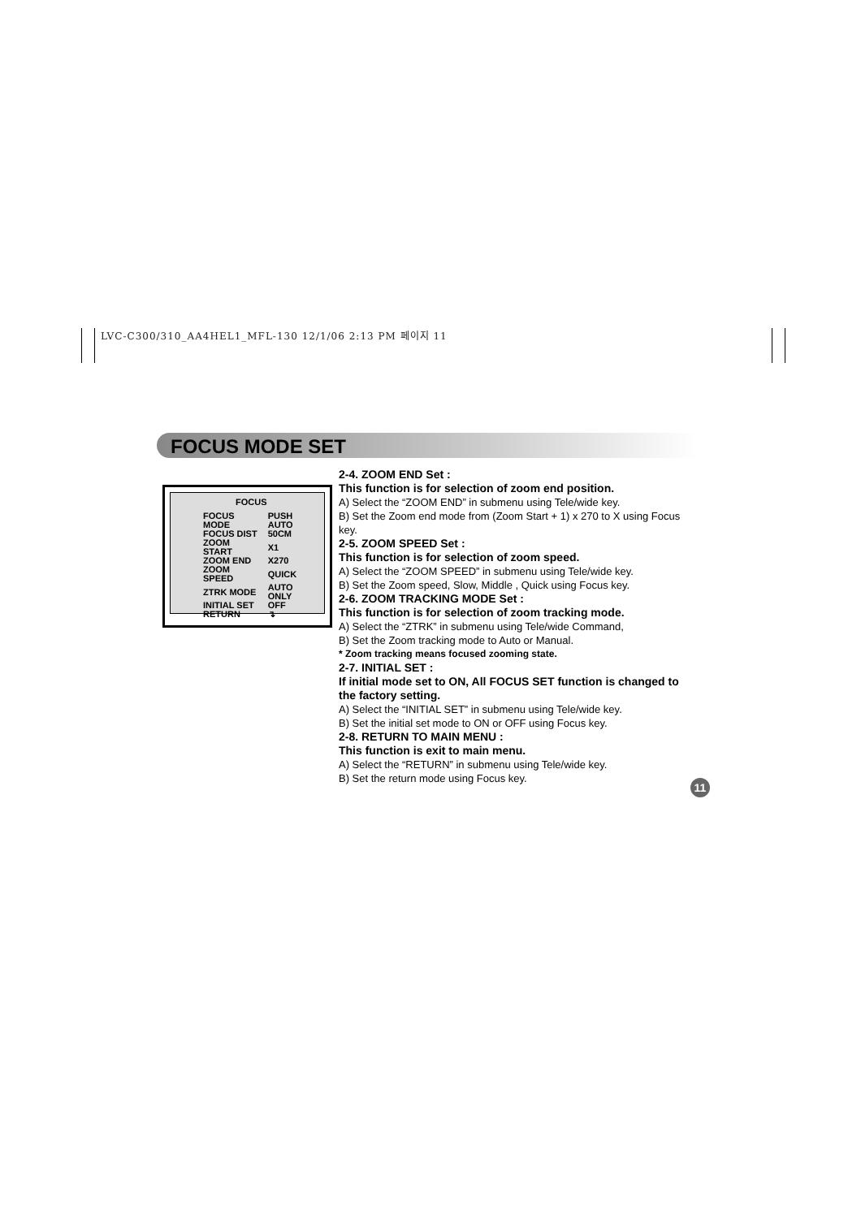LVC-C300/310_AA4HEL1_MFL-130 12/1/06 2:13 PM 페이지 11
FOCUS MODE SET
FOCUS
| FOCUS MODE | PUSH AUTO |
| FOCUS DIST | 50CM |
| ZOOM START | X1 |
| ZOOM END | X270 |
| ZOOM SPEED | QUICK |
| ZTRK MODE | AUTO ONLY |
| INITIAL SET | OFF |
| RETURN | ↴ |
2-4. ZOOM END Set :
This function is for selection of zoom end position.
A) Select the “ZOOM END” in submenu using Tele/wide key.
B) Set the Zoom end mode from (Zoom Start + 1) x 270 to X using Focus key.
2-5. ZOOM SPEED Set :
This function is for selection of zoom speed.
A) Select the “ZOOM SPEED” in submenu using Tele/wide key.
B) Set the Zoom speed, Slow, Middle , Quick using Focus key.
2-6. ZOOM TRACKING MODE Set :
This function is for selection of zoom tracking mode.
A) Select the “ZTRK” in submenu using Tele/wide Command,
B) Set the Zoom tracking mode to Auto or Manual.
* Zoom tracking means focused zooming state.
2-7. INITIAL SET :
If initial mode set to ON, All FOCUS SET function is changed to the factory setting.
A) Select the “INITIAL SET” in submenu using Tele/wide key.
B) Set the initial set mode to ON or OFF using Focus key.
2-8. RETURN TO MAIN MENU :
This function is exit to main menu.
A) Select the “RETURN” in submenu using Tele/wide key.
B) Set the return mode using Focus key.
11